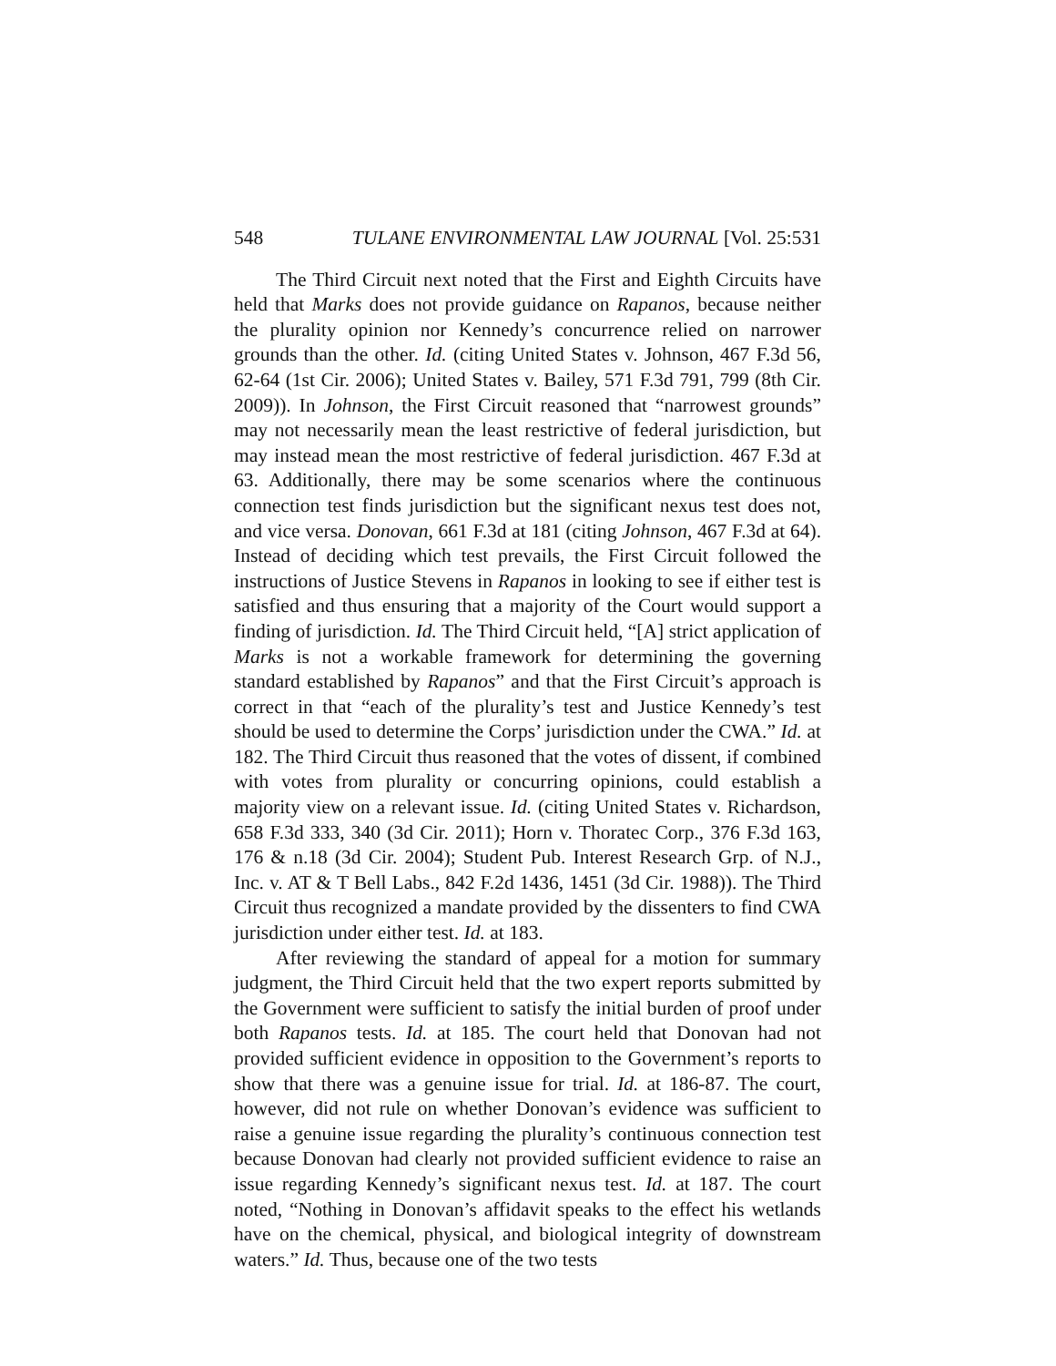548 TULANE ENVIRONMENTAL LAW JOURNAL [Vol. 25:531
The Third Circuit next noted that the First and Eighth Circuits have held that Marks does not provide guidance on Rapanos, because neither the plurality opinion nor Kennedy’s concurrence relied on narrower grounds than the other. Id. (citing United States v. Johnson, 467 F.3d 56, 62-64 (1st Cir. 2006); United States v. Bailey, 571 F.3d 791, 799 (8th Cir. 2009)). In Johnson, the First Circuit reasoned that “narrowest grounds” may not necessarily mean the least restrictive of federal jurisdiction, but may instead mean the most restrictive of federal jurisdiction. 467 F.3d at 63. Additionally, there may be some scenarios where the continuous connection test finds jurisdiction but the significant nexus test does not, and vice versa. Donovan, 661 F.3d at 181 (citing Johnson, 467 F.3d at 64). Instead of deciding which test prevails, the First Circuit followed the instructions of Justice Stevens in Rapanos in looking to see if either test is satisfied and thus ensuring that a majority of the Court would support a finding of jurisdiction. Id. The Third Circuit held, “[A] strict application of Marks is not a workable framework for determining the governing standard established by Rapanos” and that the First Circuit’s approach is correct in that “each of the plurality’s test and Justice Kennedy’s test should be used to determine the Corps’ jurisdiction under the CWA.” Id. at 182. The Third Circuit thus reasoned that the votes of dissent, if combined with votes from plurality or concurring opinions, could establish a majority view on a relevant issue. Id. (citing United States v. Richardson, 658 F.3d 333, 340 (3d Cir. 2011); Horn v. Thoratec Corp., 376 F.3d 163, 176 & n.18 (3d Cir. 2004); Student Pub. Interest Research Grp. of N.J., Inc. v. AT & T Bell Labs., 842 F.2d 1436, 1451 (3d Cir. 1988)). The Third Circuit thus recognized a mandate provided by the dissenters to find CWA jurisdiction under either test. Id. at 183.
After reviewing the standard of appeal for a motion for summary judgment, the Third Circuit held that the two expert reports submitted by the Government were sufficient to satisfy the initial burden of proof under both Rapanos tests. Id. at 185. The court held that Donovan had not provided sufficient evidence in opposition to the Government’s reports to show that there was a genuine issue for trial. Id. at 186-87. The court, however, did not rule on whether Donovan’s evidence was sufficient to raise a genuine issue regarding the plurality’s continuous connection test because Donovan had clearly not provided sufficient evidence to raise an issue regarding Kennedy’s significant nexus test. Id. at 187. The court noted, “Nothing in Donovan’s affidavit speaks to the effect his wetlands have on the chemical, physical, and biological integrity of downstream waters.” Id. Thus, because one of the two tests